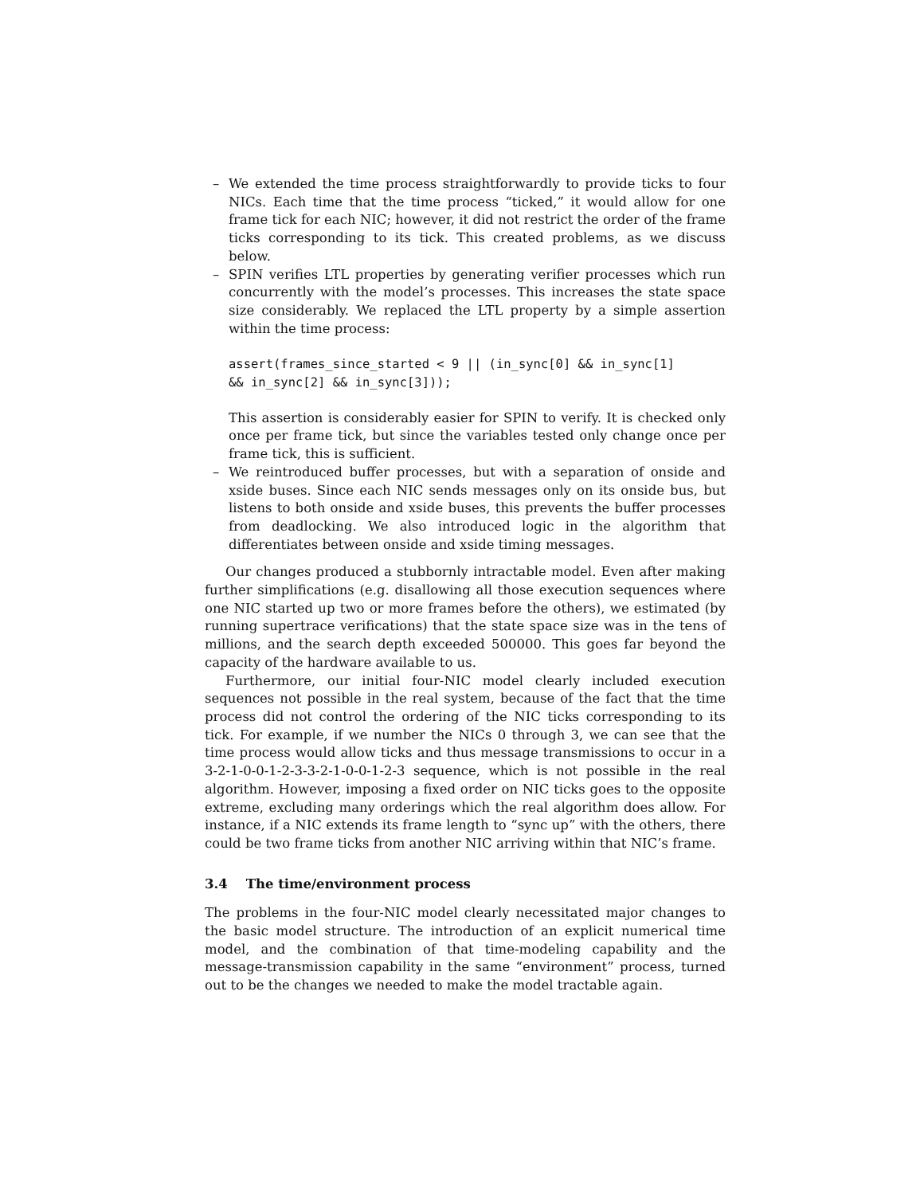– We extended the time process straightforwardly to provide ticks to four NICs. Each time that the time process “ticked,” it would allow for one frame tick for each NIC; however, it did not restrict the order of the frame ticks corresponding to its tick. This created problems, as we discuss below.
– SPIN verifies LTL properties by generating verifier processes which run concurrently with the model’s processes. This increases the state space size considerably. We replaced the LTL property by a simple assertion within the time process:
assert(frames_since_started < 9 || (in_sync[0] && in_sync[1]
&& in_sync[2] && in_sync[3]));
This assertion is considerably easier for SPIN to verify. It is checked only once per frame tick, but since the variables tested only change once per frame tick, this is sufficient.
– We reintroduced buffer processes, but with a separation of onside and xside buses. Since each NIC sends messages only on its onside bus, but listens to both onside and xside buses, this prevents the buffer processes from deadlocking. We also introduced logic in the algorithm that differentiates between onside and xside timing messages.
Our changes produced a stubbornly intractable model. Even after making further simplifications (e.g. disallowing all those execution sequences where one NIC started up two or more frames before the others), we estimated (by running supertrace verifications) that the state space size was in the tens of millions, and the search depth exceeded 500000. This goes far beyond the capacity of the hardware available to us.
Furthermore, our initial four-NIC model clearly included execution sequences not possible in the real system, because of the fact that the time process did not control the ordering of the NIC ticks corresponding to its tick. For example, if we number the NICs 0 through 3, we can see that the time process would allow ticks and thus message transmissions to occur in a 3-2-1-0-0-1-2-3-3-2-1-0-0-1-2-3 sequence, which is not possible in the real algorithm. However, imposing a fixed order on NIC ticks goes to the opposite extreme, excluding many orderings which the real algorithm does allow. For instance, if a NIC extends its frame length to “sync up” with the others, there could be two frame ticks from another NIC arriving within that NIC’s frame.
3.4 The time/environment process
The problems in the four-NIC model clearly necessitated major changes to the basic model structure. The introduction of an explicit numerical time model, and the combination of that time-modeling capability and the message-transmission capability in the same “environment” process, turned out to be the changes we needed to make the model tractable again.